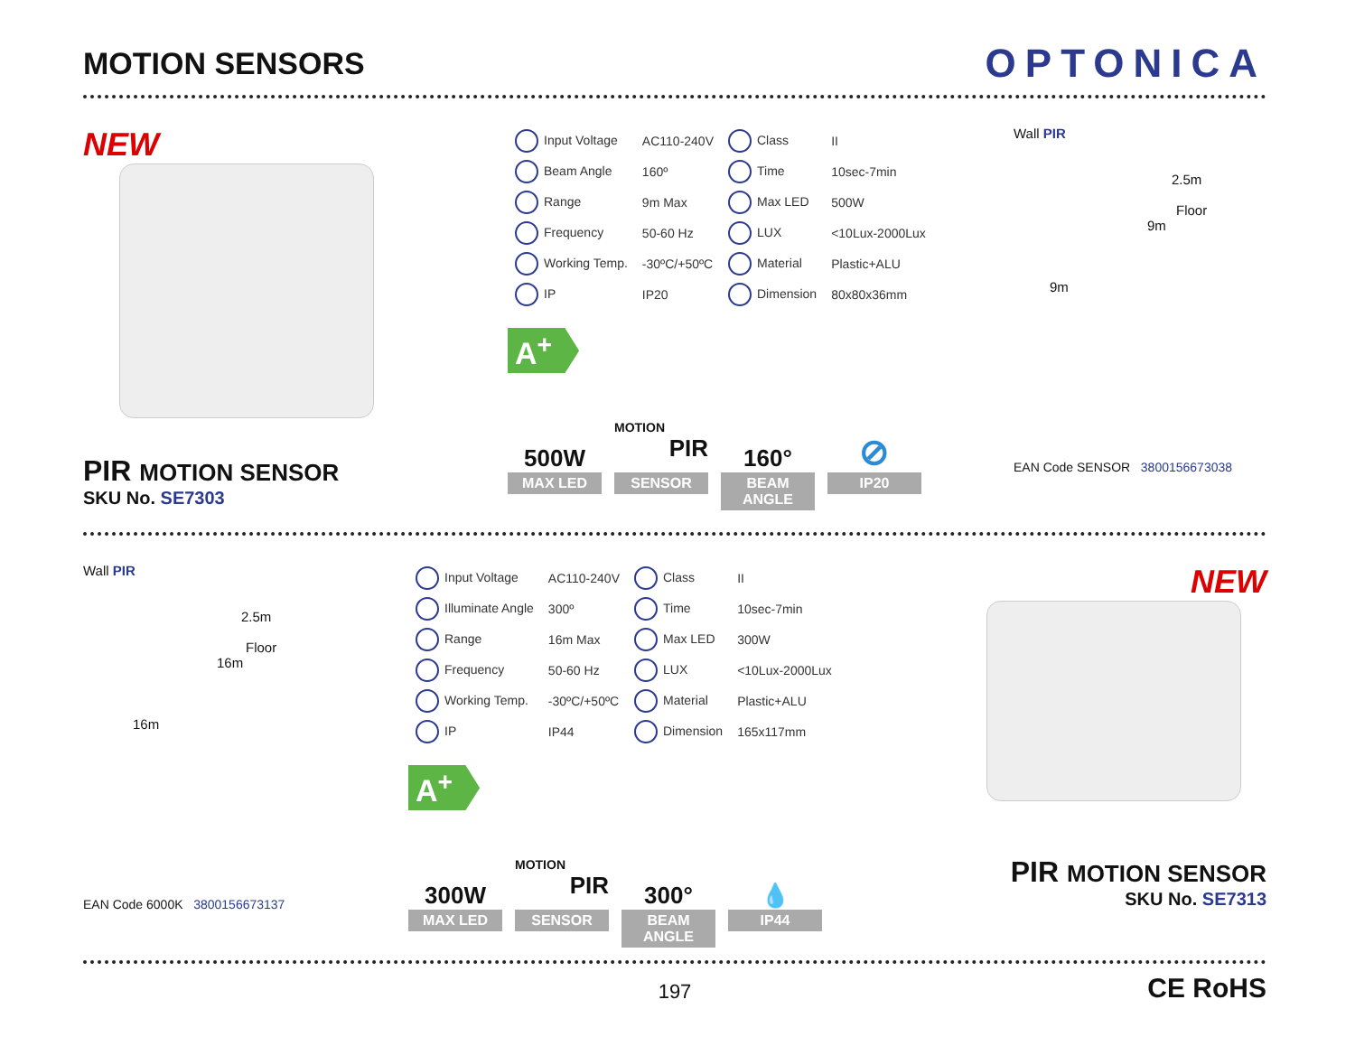MOTION SENSORS
OPTONICA
NEW
PIR MOTION SENSOR
SKU No. SE7303
| Input Voltage | AC110-240V | Class | II |
| Beam Angle | 160º | Time | 10sec-7min |
| Range | 9m Max | Max LED | 500W |
| Frequency | 50-60 Hz | LUX | <10Lux-2000Lux |
| Working Temp. | -30ºC/+50ºC | Material | Plastic+ALU |
| IP | IP20 | Dimension | 80x80x36mm |
A<sup>+</sup>
500W
MAX LED
MOTION
PIR
SENSOR
160°
BEAM ANGLE
⊘
IP20
Wall PIR
2.5m
Floor
9m
9m
EAN Code SENSOR 3800156673038
Wall PIR
2.5m
Floor
16m
16m
EAN Code 6000K 3800156673137
| Input Voltage | AC110-240V | Class | II |
| Illuminate Angle | 300º | Time | 10sec-7min |
| Range | 16m Max | Max LED | 300W |
| Frequency | 50-60 Hz | LUX | <10Lux-2000Lux |
| Working Temp. | -30ºC/+50ºC | Material | Plastic+ALU |
| IP | IP44 | Dimension | 165x117mm |
A<sup>+</sup>
300W
MAX LED
MOTION
PIR
SENSOR
300°
BEAM ANGLE
💧
IP44
NEW
PIR MOTION SENSOR
SKU No. SE7313
197
CE RoHS